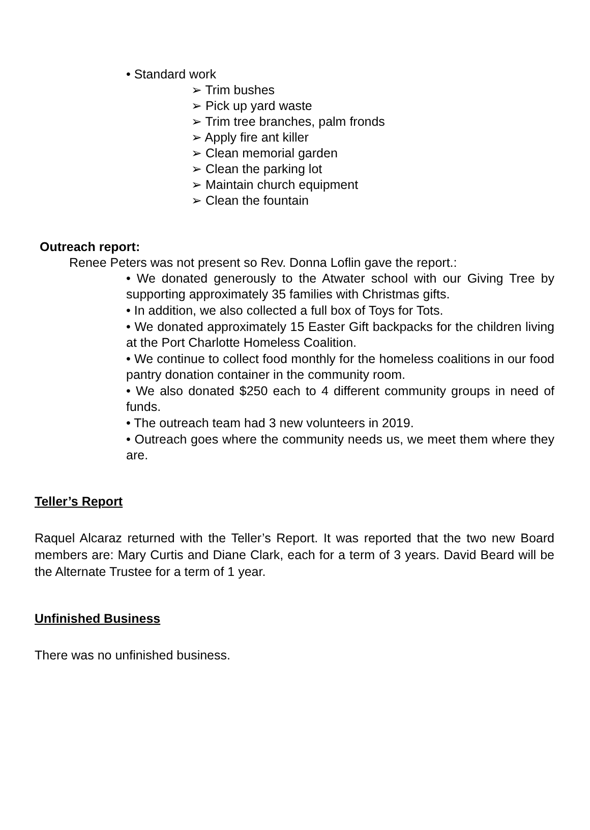• Standard work
➢ Trim bushes
➢ Pick up yard waste
➢ Trim tree branches, palm fronds
➢ Apply fire ant killer
➢ Clean memorial garden
➢ Clean the parking lot
➢ Maintain church equipment
➢ Clean the fountain
Outreach report:
Renee Peters was not present so Rev. Donna Loflin gave the report.:
• We donated generously to the Atwater school with our Giving Tree by supporting approximately 35 families with Christmas gifts.
• In addition, we also collected a full box of Toys for Tots.
• We donated approximately 15 Easter Gift backpacks for the children living at the Port Charlotte Homeless Coalition.
• We continue to collect food monthly for the homeless coalitions in our food pantry donation container in the community room.
• We also donated $250 each to 4 different community groups in need of funds.
• The outreach team had 3 new volunteers in 2019.
• Outreach goes where the community needs us, we meet them where they are.
Teller’s Report
Raquel Alcaraz returned with the Teller’s Report. It was reported that the two new Board members are: Mary Curtis and Diane Clark, each for a term of 3 years. David Beard will be the Alternate Trustee for a term of 1 year.
Unfinished Business
There was no unfinished business.